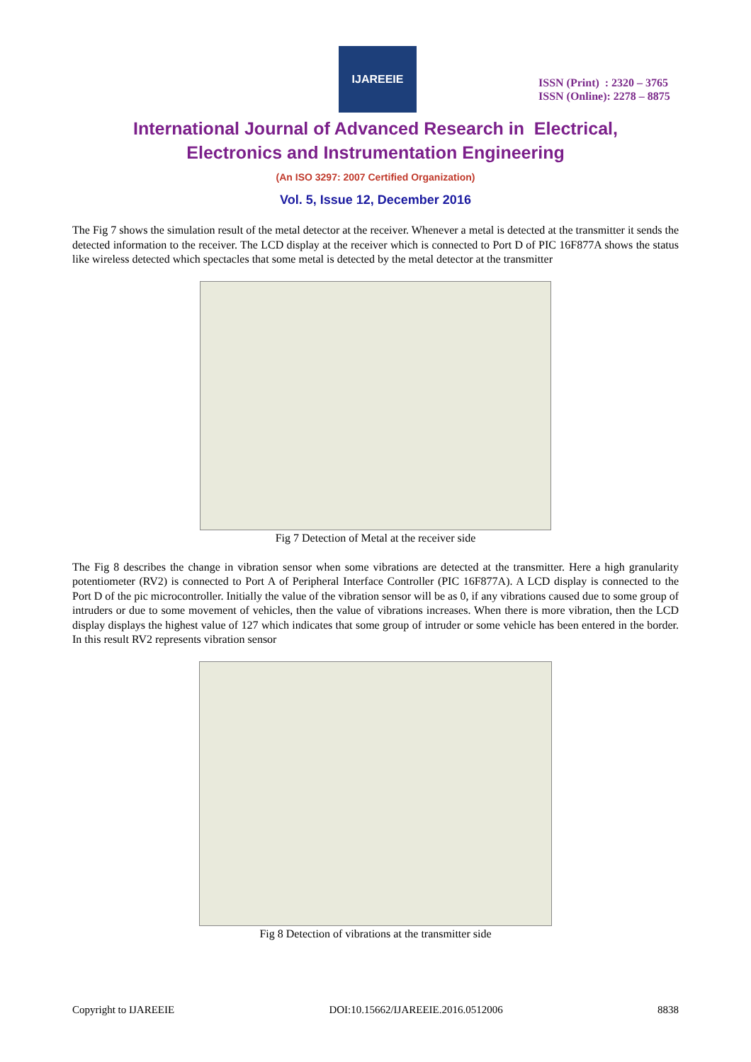IJAREEIE
ISSN (Print) : 2320 – 3765
ISSN (Online): 2278 – 8875
International Journal of Advanced Research in Electrical,
Electronics and Instrumentation Engineering
(An ISO 3297: 2007 Certified Organization)
Vol. 5, Issue 12, December 2016
The Fig 7 shows the simulation result of the metal detector at the receiver. Whenever a metal is detected at the transmitter it sends the detected information to the receiver. The LCD display at the receiver which is connected to Port D of PIC 16F877A shows the status like wireless detected which spectacles that some metal is detected by the metal detector at the transmitter
Fig 7 Detection of Metal at the receiver side
The Fig 8 describes the change in vibration sensor when some vibrations are detected at the transmitter. Here a high granularity potentiometer (RV2) is connected to Port A of Peripheral Interface Controller (PIC 16F877A). A LCD display is connected to the Port D of the pic microcontroller. Initially the value of the vibration sensor will be as 0, if any vibrations caused due to some group of intruders or due to some movement of vehicles, then the value of vibrations increases. When there is more vibration, then the LCD display displays the highest value of 127 which indicates that some group of intruder or some vehicle has been entered in the border. In this result RV2 represents vibration sensor
Fig 8 Detection of vibrations at the transmitter side
Copyright to IJAREEIE DOI:10.15662/IJAREEIE.2016.0512006 8838